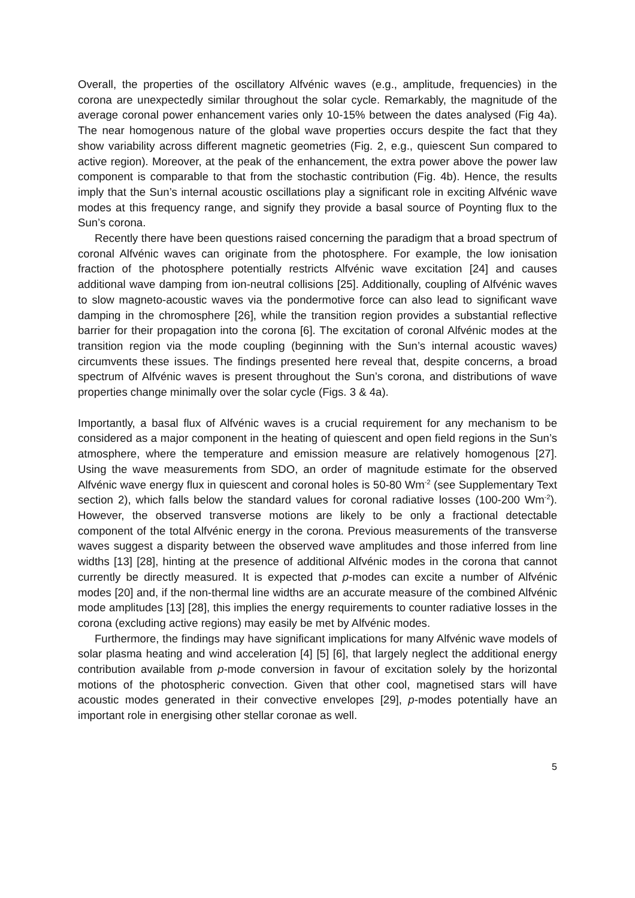Overall, the properties of the oscillatory Alfvénic waves (e.g., amplitude, frequencies) in the corona are unexpectedly similar throughout the solar cycle. Remarkably, the magnitude of the average coronal power enhancement varies only 10-15% between the dates analysed (Fig 4a). The near homogenous nature of the global wave properties occurs despite the fact that they show variability across different magnetic geometries (Fig. 2, e.g., quiescent Sun compared to active region). Moreover, at the peak of the enhancement, the extra power above the power law component is comparable to that from the stochastic contribution (Fig. 4b). Hence, the results imply that the Sun’s internal acoustic oscillations play a significant role in exciting Alfvénic wave modes at this frequency range, and signify they provide a basal source of Poynting flux to the Sun’s corona.
Recently there have been questions raised concerning the paradigm that a broad spectrum of coronal Alfvénic waves can originate from the photosphere. For example, the low ionisation fraction of the photosphere potentially restricts Alfvénic wave excitation [24] and causes additional wave damping from ion-neutral collisions [25]. Additionally, coupling of Alfvénic waves to slow magneto-acoustic waves via the pondermotive force can also lead to significant wave damping in the chromosphere [26], while the transition region provides a substantial reflective barrier for their propagation into the corona [6]. The excitation of coronal Alfvénic modes at the transition region via the mode coupling (beginning with the Sun’s internal acoustic waves) circumvents these issues. The findings presented here reveal that, despite concerns, a broad spectrum of Alfvénic waves is present throughout the Sun’s corona, and distributions of wave properties change minimally over the solar cycle (Figs. 3 & 4a).
Importantly, a basal flux of Alfvénic waves is a crucial requirement for any mechanism to be considered as a major component in the heating of quiescent and open field regions in the Sun’s atmosphere, where the temperature and emission measure are relatively homogenous [27]. Using the wave measurements from SDO, an order of magnitude estimate for the observed Alfvénic wave energy flux in quiescent and coronal holes is 50-80 Wm<sup>-2</sup> (see Supplementary Text section 2), which falls below the standard values for coronal radiative losses (100-200 Wm<sup>-2</sup>). However, the observed transverse motions are likely to be only a fractional detectable component of the total Alfvénic energy in the corona. Previous measurements of the transverse waves suggest a disparity between the observed wave amplitudes and those inferred from line widths [13] [28], hinting at the presence of additional Alfvénic modes in the corona that cannot currently be directly measured. It is expected that p-modes can excite a number of Alfvénic modes [20] and, if the non-thermal line widths are an accurate measure of the combined Alfvénic mode amplitudes [13] [28], this implies the energy requirements to counter radiative losses in the corona (excluding active regions) may easily be met by Alfvénic modes.
Furthermore, the findings may have significant implications for many Alfvénic wave models of solar plasma heating and wind acceleration [4] [5] [6], that largely neglect the additional energy contribution available from p-mode conversion in favour of excitation solely by the horizontal motions of the photospheric convection. Given that other cool, magnetised stars will have acoustic modes generated in their convective envelopes [29], p-modes potentially have an important role in energising other stellar coronae as well.
5